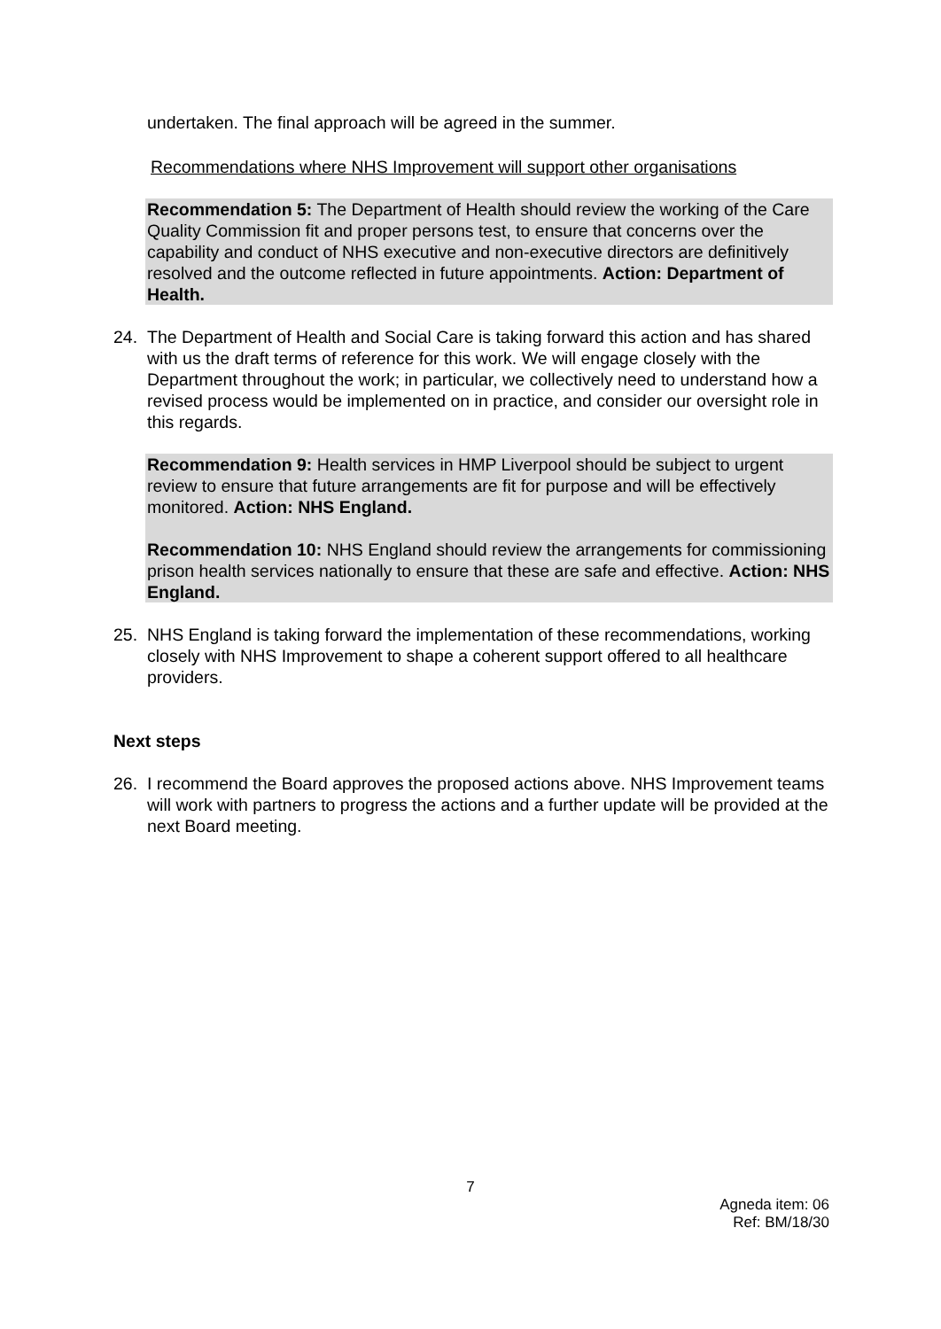undertaken. The final approach will be agreed in the summer.
Recommendations where NHS Improvement will support other organisations
Recommendation 5: The Department of Health should review the working of the Care Quality Commission fit and proper persons test, to ensure that concerns over the capability and conduct of NHS executive and non-executive directors are definitively resolved and the outcome reflected in future appointments. Action: Department of Health.
24. The Department of Health and Social Care is taking forward this action and has shared with us the draft terms of reference for this work. We will engage closely with the Department throughout the work; in particular, we collectively need to understand how a revised process would be implemented on in practice, and consider our oversight role in this regards.
Recommendation 9: Health services in HMP Liverpool should be subject to urgent review to ensure that future arrangements are fit for purpose and will be effectively monitored. Action: NHS England.
Recommendation 10: NHS England should review the arrangements for commissioning prison health services nationally to ensure that these are safe and effective. Action: NHS England.
25. NHS England is taking forward the implementation of these recommendations, working closely with NHS Improvement to shape a coherent support offered to all healthcare providers.
Next steps
26. I recommend the Board approves the proposed actions above. NHS Improvement teams will work with partners to progress the actions and a further update will be provided at the next Board meeting.
7
Agneda item: 06
Ref: BM/18/30